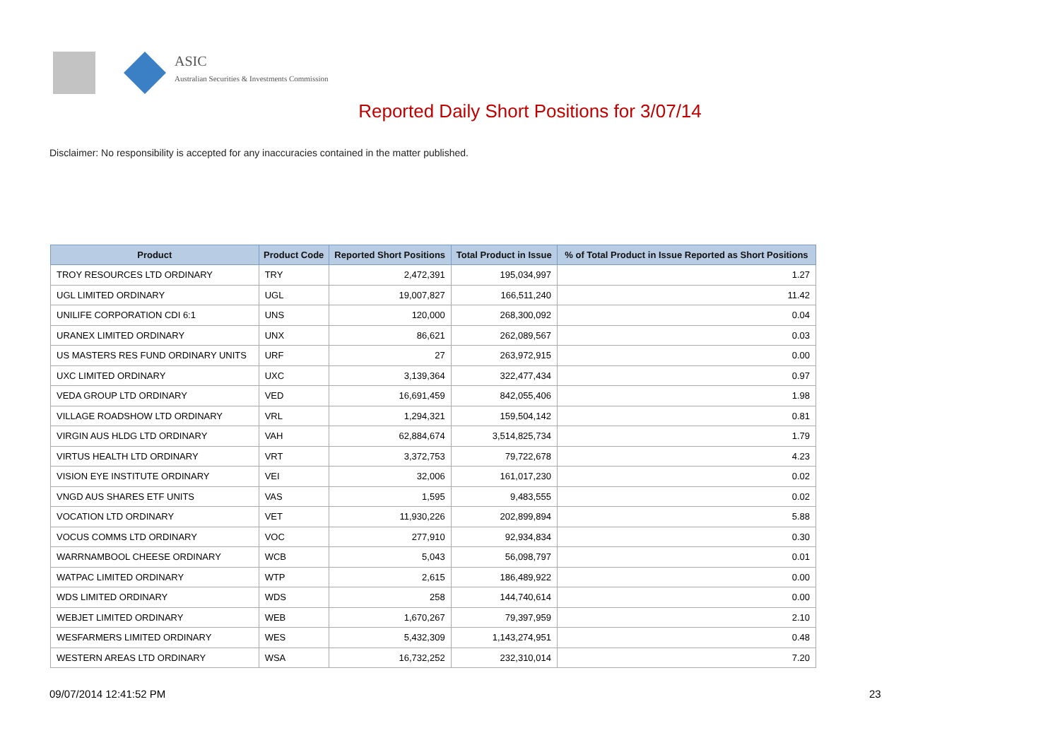ASIC
Australian Securities & Investments Commission
Reported Daily Short Positions for 3/07/14
Disclaimer: No responsibility is accepted for any inaccuracies contained in the matter published.
| Product | Product Code | Reported Short Positions | Total Product in Issue | % of Total Product in Issue Reported as Short Positions |
| --- | --- | --- | --- | --- |
| TROY RESOURCES LTD ORDINARY | TRY | 2,472,391 | 195,034,997 | 1.27 |
| UGL LIMITED ORDINARY | UGL | 19,007,827 | 166,511,240 | 11.42 |
| UNILIFE CORPORATION CDI 6:1 | UNS | 120,000 | 268,300,092 | 0.04 |
| URANEX LIMITED ORDINARY | UNX | 86,621 | 262,089,567 | 0.03 |
| US MASTERS RES FUND ORDINARY UNITS | URF | 27 | 263,972,915 | 0.00 |
| UXC LIMITED ORDINARY | UXC | 3,139,364 | 322,477,434 | 0.97 |
| VEDA GROUP LTD ORDINARY | VED | 16,691,459 | 842,055,406 | 1.98 |
| VILLAGE ROADSHOW LTD ORDINARY | VRL | 1,294,321 | 159,504,142 | 0.81 |
| VIRGIN AUS HLDG LTD ORDINARY | VAH | 62,884,674 | 3,514,825,734 | 1.79 |
| VIRTUS HEALTH LTD ORDINARY | VRT | 3,372,753 | 79,722,678 | 4.23 |
| VISION EYE INSTITUTE ORDINARY | VEI | 32,006 | 161,017,230 | 0.02 |
| VNGD AUS SHARES ETF UNITS | VAS | 1,595 | 9,483,555 | 0.02 |
| VOCATION LTD ORDINARY | VET | 11,930,226 | 202,899,894 | 5.88 |
| VOCUS COMMS LTD ORDINARY | VOC | 277,910 | 92,934,834 | 0.30 |
| WARRNAMBOOL CHEESE ORDINARY | WCB | 5,043 | 56,098,797 | 0.01 |
| WATPAC LIMITED ORDINARY | WTP | 2,615 | 186,489,922 | 0.00 |
| WDS LIMITED ORDINARY | WDS | 258 | 144,740,614 | 0.00 |
| WEBJET LIMITED ORDINARY | WEB | 1,670,267 | 79,397,959 | 2.10 |
| WESFARMERS LIMITED ORDINARY | WES | 5,432,309 | 1,143,274,951 | 0.48 |
| WESTERN AREAS LTD ORDINARY | WSA | 16,732,252 | 232,310,014 | 7.20 |
09/07/2014 12:41:52 PM 23